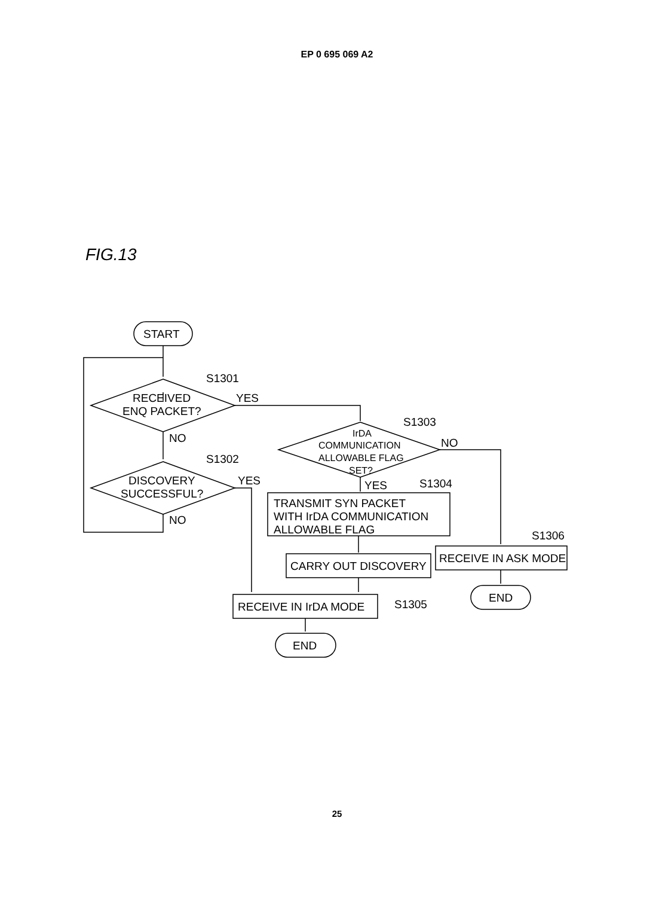EP 0 695 069 A2
FIG.13
START
RECEIVED
ENQ PACKET?
S1301
YES
NO
DISCOVERY
SUCCESSFUL?
S1302
YES
NO
IrDA
COMMUNICATION
ALLOWABLE FLAG
SET?
S1303
NO
YES
S1304
TRANSMIT SYN PACKET
WITH IrDA COMMUNICATION
ALLOWABLE FLAG
CARRY OUT DISCOVERY
RECEIVE IN IrDA MODE
S1305
END
S1306
RECEIVE IN ASK MODE
END
25